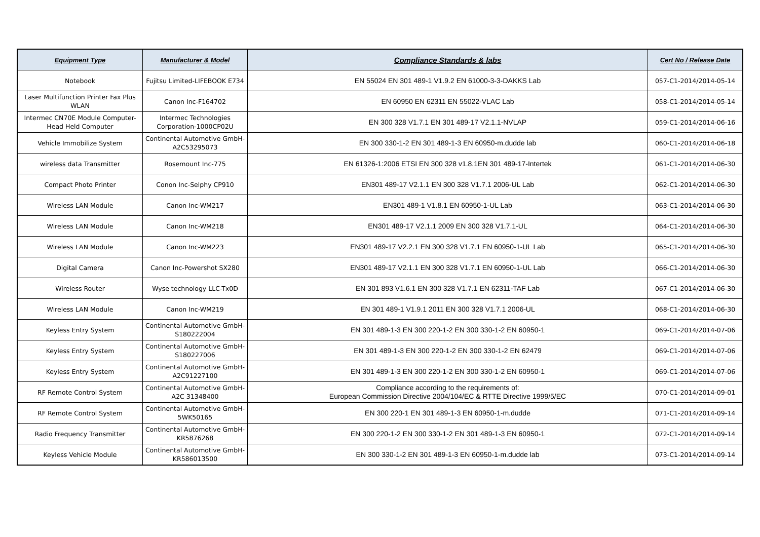| Equipment Type | Manufacturer & Model | Compliance Standards & labs | Cert No / Release Date |
| --- | --- | --- | --- |
| Notebook | Fujitsu Limited-LIFEBOOK E734 | EN 55024 EN 301 489-1 V1.9.2 EN 61000-3-3-DAKKS Lab | 057-C1-2014/2014-05-14 |
| Laser Multifunction Printer Fax Plus WLAN | Canon Inc-F164702 | EN 60950 EN 62311 EN 55022-VLAC Lab | 058-C1-2014/2014-05-14 |
| Intermec CN70E Module Computer-Head Held Computer | Intermec Technologies Corporation-1000CP02U | EN 300 328 V1.7.1 EN 301 489-17 V2.1.1-NVLAP | 059-C1-2014/2014-06-16 |
| Vehicle Immobilize System | Continental Automotive GmbH-A2C53295073 | EN 300 330-1-2 EN 301 489-1-3 EN 60950-m.dudde lab | 060-C1-2014/2014-06-18 |
| wireless data Transmitter | Rosemount Inc-775 | EN 61326-1:2006 ETSI EN 300 328 v1.8.1EN 301 489-17-Intertek | 061-C1-2014/2014-06-30 |
| Compact Photo Printer | Conon Inc-Selphy CP910 | EN301 489-17 V2.1.1 EN 300 328 V1.7.1 2006-UL Lab | 062-C1-2014/2014-06-30 |
| Wireless LAN Module | Canon Inc-WM217 | EN301 489-1 V1.8.1 EN 60950-1-UL Lab | 063-C1-2014/2014-06-30 |
| Wireless LAN Module | Canon Inc-WM218 | EN301 489-17 V2.1.1 2009 EN 300 328 V1.7.1-UL | 064-C1-2014/2014-06-30 |
| Wireless LAN Module | Canon Inc-WM223 | EN301 489-17 V2.2.1 EN 300 328 V1.7.1 EN 60950-1-UL Lab | 065-C1-2014/2014-06-30 |
| Digital Camera | Canon Inc-Powershot SX280 | EN301 489-17 V2.1.1 EN 300 328 V1.7.1 EN 60950-1-UL Lab | 066-C1-2014/2014-06-30 |
| Wireless Router | Wyse technology LLC-Tx0D | EN 301 893 V1.6.1 EN 300 328 V1.7.1 EN 62311-TAF Lab | 067-C1-2014/2014-06-30 |
| Wireless LAN Module | Canon Inc-WM219 | EN 301 489-1 V1.9.1 2011 EN 300 328 V1.7.1 2006-UL | 068-C1-2014/2014-06-30 |
| Keyless Entry System | Continental Automotive GmbH-S180222004 | EN 301 489-1-3 EN 300 220-1-2 EN 300 330-1-2 EN 60950-1 | 069-C1-2014/2014-07-06 |
| Keyless Entry System | Continental Automotive GmbH-S180227006 | EN 301 489-1-3 EN 300 220-1-2 EN 300 330-1-2 EN 62479 | 069-C1-2014/2014-07-06 |
| Keyless Entry System | Continental Automotive GmbH-A2C91227100 | EN 301 489-1-3 EN 300 220-1-2 EN 300 330-1-2 EN 60950-1 | 069-C1-2014/2014-07-06 |
| RF Remote Control System | Continental Automotive GmbH-A2C 31348400 | Compliance according to the requirements of: European Commission Directive 2004/104/EC & RTTE Directive 1999/5/EC | 070-C1-2014/2014-09-01 |
| RF Remote Control System | Continental Automotive GmbH-5WK50165 | EN 300 220-1 EN 301 489-1-3 EN 60950-1-m.dudde | 071-C1-2014/2014-09-14 |
| Radio Frequency Transmitter | Continental Automotive GmbH-KR5876268 | EN 300 220-1-2 EN 300 330-1-2 EN 301 489-1-3 EN 60950-1 | 072-C1-2014/2014-09-14 |
| Keyless Vehicle Module | Continental Automotive GmbH-KR586013500 | EN 300 330-1-2 EN 301 489-1-3 EN 60950-1-m.dudde lab | 073-C1-2014/2014-09-14 |